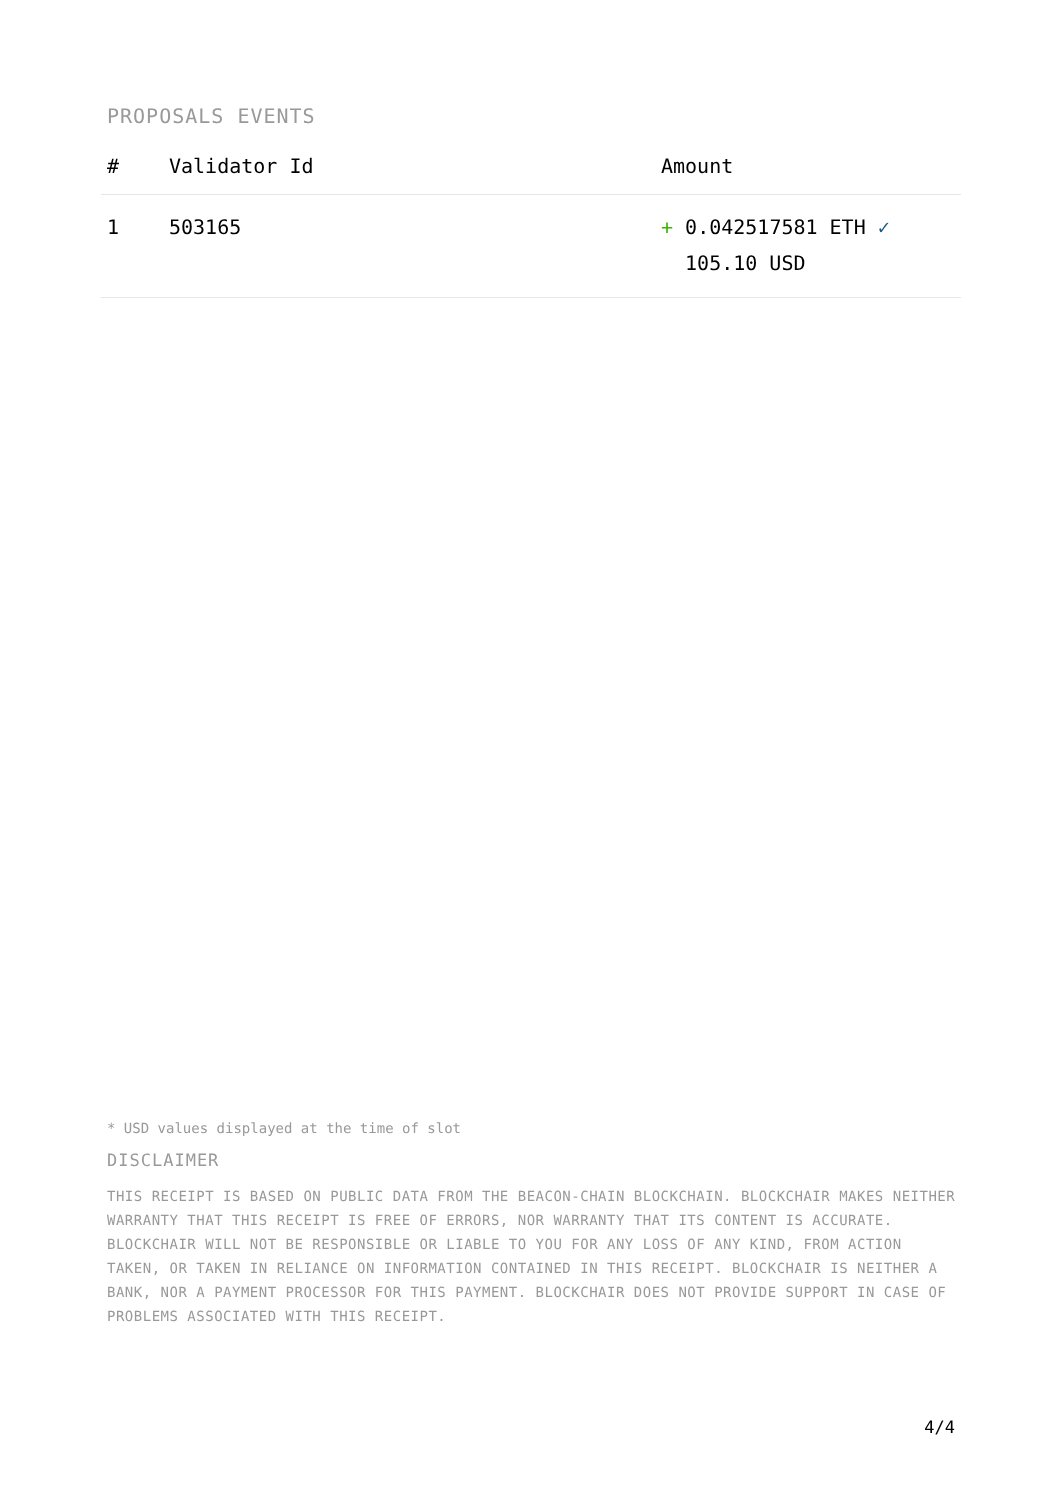PROPOSALS EVENTS
| # | Validator Id | Amount |
| --- | --- | --- |
| 1 | 503165 | + 0.042517581 ETH ✓ 105.10 USD |
* USD values displayed at the time of slot
DISCLAIMER
THIS RECEIPT IS BASED ON PUBLIC DATA FROM THE BEACON-CHAIN BLOCKCHAIN. BLOCKCHAIR MAKES NEITHER WARRANTY THAT THIS RECEIPT IS FREE OF ERRORS, NOR WARRANTY THAT ITS CONTENT IS ACCURATE. BLOCKCHAIR WILL NOT BE RESPONSIBLE OR LIABLE TO YOU FOR ANY LOSS OF ANY KIND, FROM ACTION TAKEN, OR TAKEN IN RELIANCE ON INFORMATION CONTAINED IN THIS RECEIPT. BLOCKCHAIR IS NEITHER A BANK, NOR A PAYMENT PROCESSOR FOR THIS PAYMENT. BLOCKCHAIR DOES NOT PROVIDE SUPPORT IN CASE OF PROBLEMS ASSOCIATED WITH THIS RECEIPT.
4/4